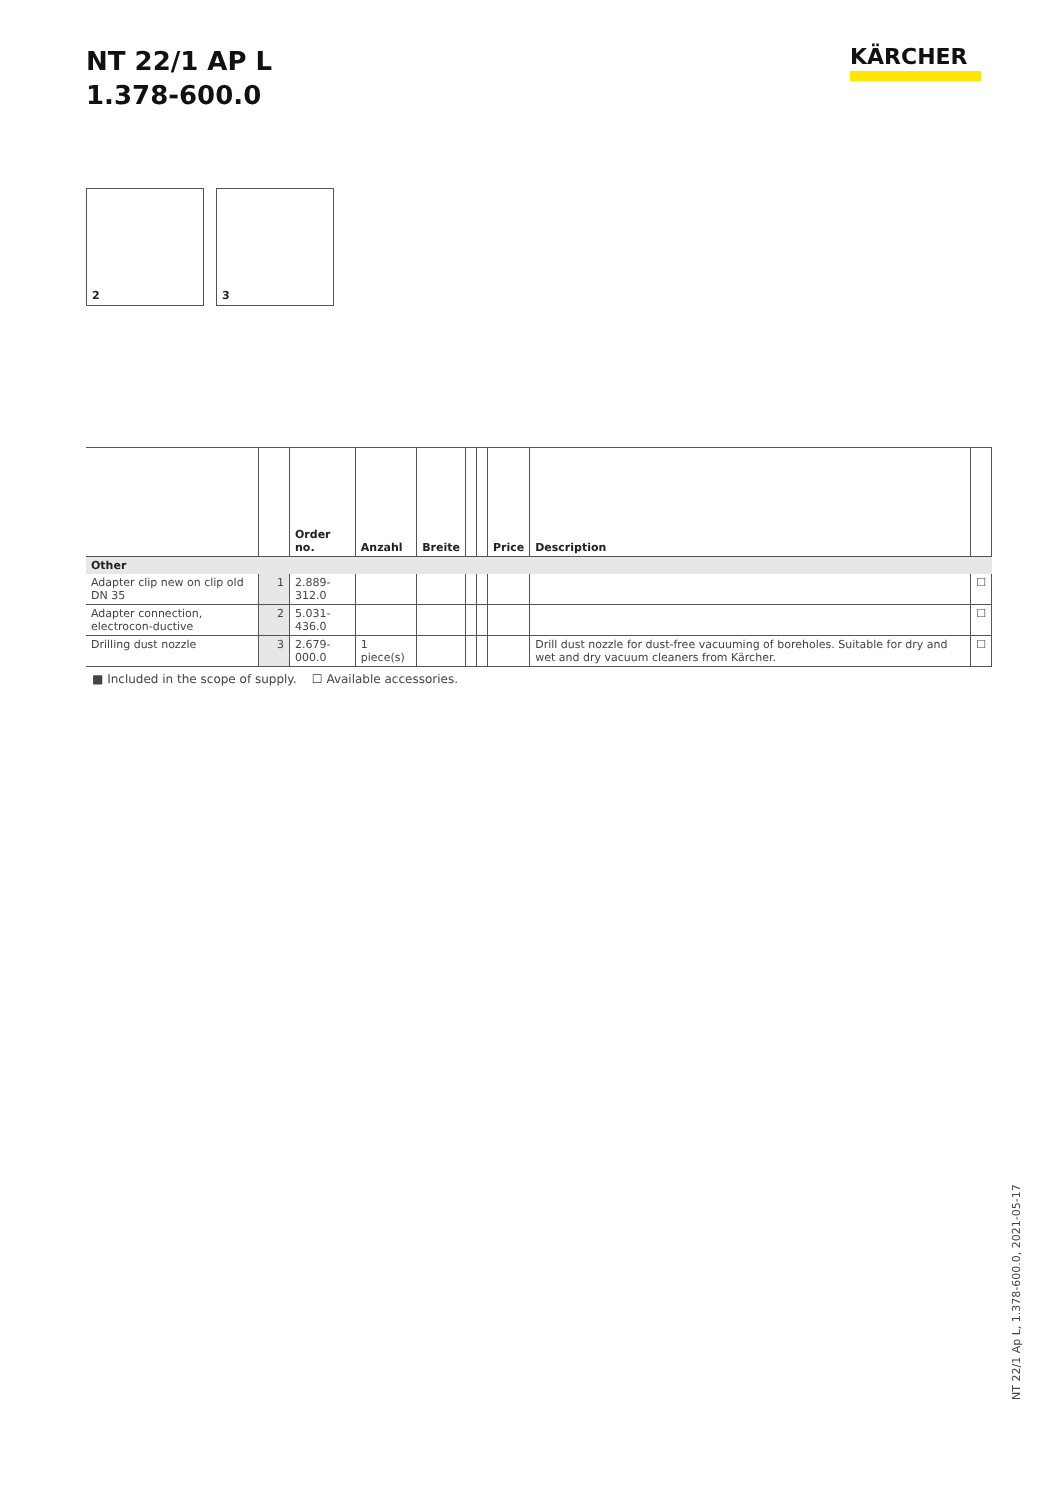NT 22/1 AP L
1.378-600.0
KÄRCHER
2
3
| | | Order no. | Anzahl | Breite | | | Price | Description | |
| --- | --- | --- | --- | --- | --- | --- | --- | --- | --- |
| Other | | | | | | | | | |
| Adapter clip new on clip old DN 35 | 1 | 2.889-312.0 | | | | | | | ☐ |
| Adapter connection, electrocon-ductive | 2 | 5.031-436.0 | | | | | | | ☐ |
| Drilling dust nozzle | 3 | 2.679-000.0 | 1 piece(s) | | | | | Drill dust nozzle for dust-free vacuuming of boreholes. Suitable for dry and wet and dry vacuum cleaners from Kärcher. | ☐ |
■ Included in the scope of supply. ☐ Available accessories.
NT 22/1 Ap L, 1.378-600.0, 2021-05-17